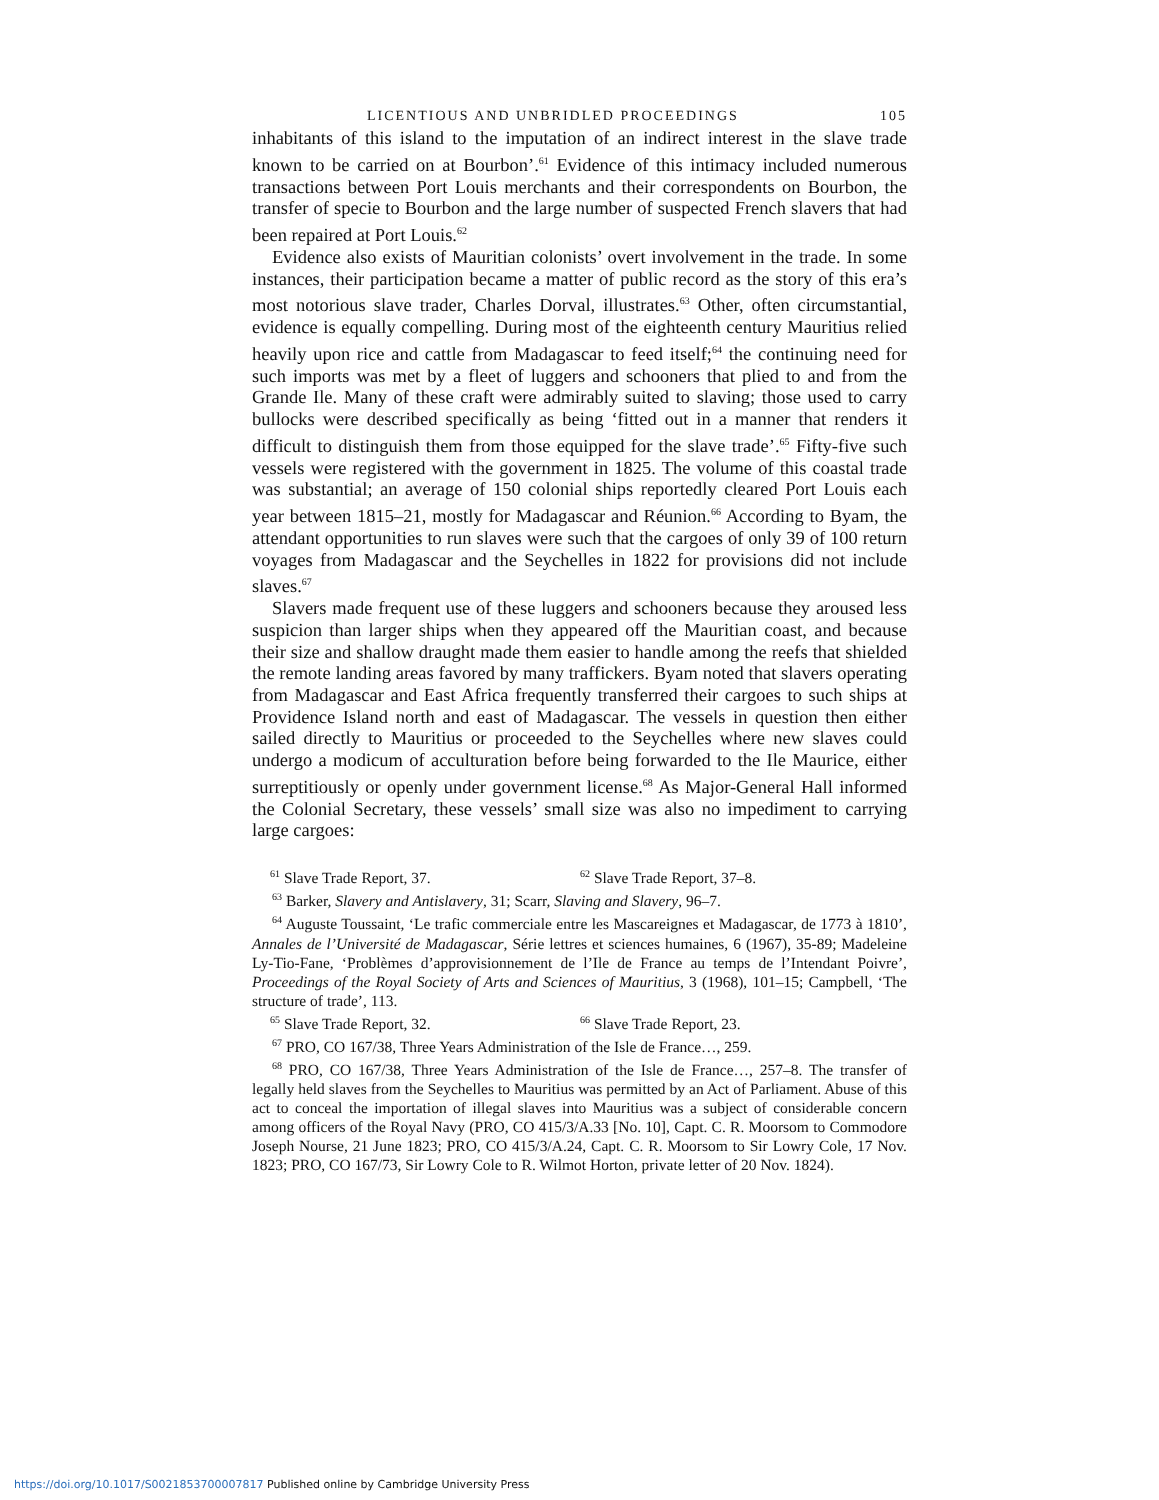LICENTIOUS AND UNBRIDLED PROCEEDINGS 105
inhabitants of this island to the imputation of an indirect interest in the slave trade known to be carried on at Bourbon’.<sup>61</sup> Evidence of this intimacy included numerous transactions between Port Louis merchants and their correspondents on Bourbon, the transfer of specie to Bourbon and the large number of suspected French slavers that had been repaired at Port Louis.<sup>62</sup>
Evidence also exists of Mauritian colonists’ overt involvement in the trade. In some instances, their participation became a matter of public record as the story of this era’s most notorious slave trader, Charles Dorval, illustrates.<sup>63</sup> Other, often circumstantial, evidence is equally compelling. During most of the eighteenth century Mauritius relied heavily upon rice and cattle from Madagascar to feed itself;<sup>64</sup> the continuing need for such imports was met by a fleet of luggers and schooners that plied to and from the Grande Ile. Many of these craft were admirably suited to slaving; those used to carry bullocks were described specifically as being ‘fitted out in a manner that renders it difficult to distinguish them from those equipped for the slave trade’.<sup>65</sup> Fifty-five such vessels were registered with the government in 1825. The volume of this coastal trade was substantial; an average of 150 colonial ships reportedly cleared Port Louis each year between 1815–21, mostly for Madagascar and Réunion.<sup>66</sup> According to Byam, the attendant opportunities to run slaves were such that the cargoes of only 39 of 100 return voyages from Madagascar and the Seychelles in 1822 for provisions did not include slaves.<sup>67</sup>
Slavers made frequent use of these luggers and schooners because they aroused less suspicion than larger ships when they appeared off the Mauritian coast, and because their size and shallow draught made them easier to handle among the reefs that shielded the remote landing areas favored by many traffickers. Byam noted that slavers operating from Madagascar and East Africa frequently transferred their cargoes to such ships at Providence Island north and east of Madagascar. The vessels in question then either sailed directly to Mauritius or proceeded to the Seychelles where new slaves could undergo a modicum of acculturation before being forwarded to the Ile Maurice, either surreptitiously or openly under government license.<sup>68</sup> As Major-General Hall informed the Colonial Secretary, these vessels’ small size was also no impediment to carrying large cargoes:
<sup>61</sup> Slave Trade Report, 37. <sup>62</sup> Slave Trade Report, 37–8.
<sup>63</sup> Barker, Slavery and Antislavery, 31; Scarr, Slaving and Slavery, 96–7.
<sup>64</sup> Auguste Toussaint, ‘Le trafic commerciale entre les Mascareignes et Madagascar, de 1773 à 1810’, Annales de l’Université de Madagascar, Série lettres et sciences humaines, 6 (1967), 35-89; Madeleine Ly-Tio-Fane, ‘Problèmes d’approvisionnement de l’Ile de France au temps de l’Intendant Poivre’, Proceedings of the Royal Society of Arts and Sciences of Mauritius, 3 (1968), 101–15; Campbell, ‘The structure of trade’, 113.
<sup>65</sup> Slave Trade Report, 32. <sup>66</sup> Slave Trade Report, 23.
<sup>67</sup> PRO, CO 167/38, Three Years Administration of the Isle de France…, 259.
<sup>68</sup> PRO, CO 167/38, Three Years Administration of the Isle de France…, 257–8. The transfer of legally held slaves from the Seychelles to Mauritius was permitted by an Act of Parliament. Abuse of this act to conceal the importation of illegal slaves into Mauritius was a subject of considerable concern among officers of the Royal Navy (PRO, CO 415/3/A.33 [No. 10], Capt. C. R. Moorsom to Commodore Joseph Nourse, 21 June 1823; PRO, CO 415/3/A.24, Capt. C. R. Moorsom to Sir Lowry Cole, 17 Nov. 1823; PRO, CO 167/73, Sir Lowry Cole to R. Wilmot Horton, private letter of 20 Nov. 1824).
https://doi.org/10.1017/S0021853700007817 Published online by Cambridge University Press